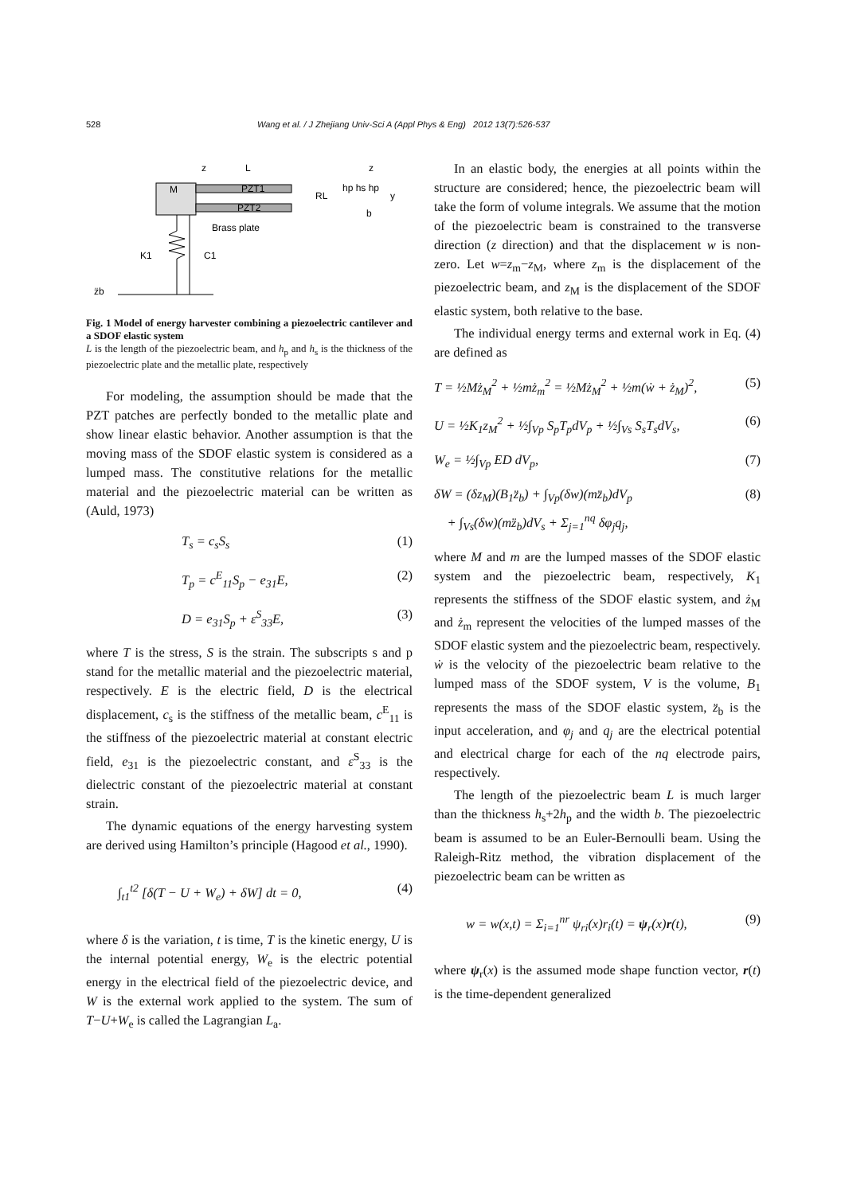528 Wang et al. / J Zhejiang Univ-Sci A (Appl Phys & Eng) 2012 13(7):526-537
M
PZT1
PZT2
Brass plate
z
L
RL
hp hs hp
y
z
b
K1
C1
z̈b
Fig. 1 Model of energy harvester combining a piezoelectric cantilever and a SDOF elastic system
L is the length of the piezoelectric beam, and h<sub>p</sub> and h<sub>s</sub> is the thickness of the piezoelectric plate and the metallic plate, respectively
For modeling, the assumption should be made that the PZT patches are perfectly bonded to the metallic plate and show linear elastic behavior. Another assumption is that the moving mass of the SDOF elastic system is considered as a lumped mass. The constitutive relations for the metallic material and the piezoelectric material can be written as (Auld, 1973)
T<sub>s</sub> = c<sub>s</sub>S<sub>s</sub> (1)
T<sub>p</sub> = c<sup>E</sup><sub>11</sub>S<sub>p</sub> − e<sub>31</sub>E, (2)
D = e<sub>31</sub>S<sub>p</sub> + ε<sup>S</sup><sub>33</sub>E, (3)
where T is the stress, S is the strain. The subscripts s and p stand for the metallic material and the piezoelectric material, respectively. E is the electric field, D is the electrical displacement, c<sub>s</sub> is the stiffness of the metallic beam, c<sup>E</sup><sub>11</sub> is the stiffness of the piezoelectric material at constant electric field, e<sub>31</sub> is the piezoelectric constant, and ε<sup>S</sup><sub>33</sub> is the dielectric constant of the piezoelectric material at constant strain.
The dynamic equations of the energy harvesting system are derived using Hamilton’s principle (Hagood et al., 1990).
∫<sub>t1</sub><sup>t2</sup> [δ(T − U + W<sub>e</sub>) + δW] dt = 0, (4)
where δ is the variation, t is time, T is the kinetic energy, U is the internal potential energy, W<sub>e</sub> is the electric potential energy in the electrical field of the piezoelectric device, and W is the external work applied to the system. The sum of T−U+W<sub>e</sub> is called the Lagrangian L<sub>a</sub>.
In an elastic body, the energies at all points within the structure are considered; hence, the piezoelectric beam will take the form of volume integrals. We assume that the motion of the piezoelectric beam is constrained to the transverse direction (z direction) and that the displacement w is non-zero. Let w=z<sub>m</sub>−z<sub>M</sub>, where z<sub>m</sub> is the displacement of the piezoelectric beam, and z<sub>M</sub> is the displacement of the SDOF elastic system, both relative to the base.
The individual energy terms and external work in Eq. (4) are defined as
T = ½Mż<sub>M</sub><sup>2</sup> + ½mż<sub>m</sub><sup>2</sup> = ½Mż<sub>M</sub><sup>2</sup> + ½m(ẇ + ż<sub>M</sub>)<sup>2</sup>, (5)
U = ½K<sub>1</sub>z<sub>M</sub><sup>2</sup> + ½∫<sub>Vp</sub> S<sub>p</sub>T<sub>p</sub>dV<sub>p</sub> + ½∫<sub>Vs</sub> S<sub>s</sub>T<sub>s</sub>dV<sub>s</sub>, (6)
W<sub>e</sub> = ½∫<sub>Vp</sub> ED dV<sub>p</sub>, (7)
δW = (δz<sub>M</sub>)(B<sub>1</sub>z̈<sub>b</sub>) + ∫<sub>Vp</sub>(δw)(mz̈<sub>b</sub>)dV<sub>p</sub>
+ ∫<sub>Vs</sub>(δw)(mz̈<sub>b</sub>)dV<sub>s</sub> + Σ<sub>j=1</sub><sup>nq</sup> δφ<sub>j</sub>q<sub>j</sub>, (8)
where M and m are the lumped masses of the SDOF elastic system and the piezoelectric beam, respectively, K<sub>1</sub> represents the stiffness of the SDOF elastic system, and ż<sub>M</sub> and ż<sub>m</sub> represent the velocities of the lumped masses of the SDOF elastic system and the piezoelectric beam, respectively. ẇ is the velocity of the piezoelectric beam relative to the lumped mass of the SDOF system, V is the volume, B<sub>1</sub> represents the mass of the SDOF elastic system, z̈<sub>b</sub> is the input acceleration, and φ<sub>j</sub> and q<sub>j</sub> are the electrical potential and electrical charge for each of the nq electrode pairs, respectively.
The length of the piezoelectric beam L is much larger than the thickness h<sub>s</sub>+2h<sub>p</sub> and the width b. The piezoelectric beam is assumed to be an Euler-Bernoulli beam. Using the Raleigh-Ritz method, the vibration displacement of the piezoelectric beam can be written as
w = w(x,t) = Σ<sub>i=1</sub><sup>nr</sup> ψ<sub>ri</sub>(x)r<sub>i</sub>(t) = ψ<sub>r</sub>(x)r(t), (9)
where ψ<sub>r</sub>(x) is the assumed mode shape function vector, r(t) is the time-dependent generalized